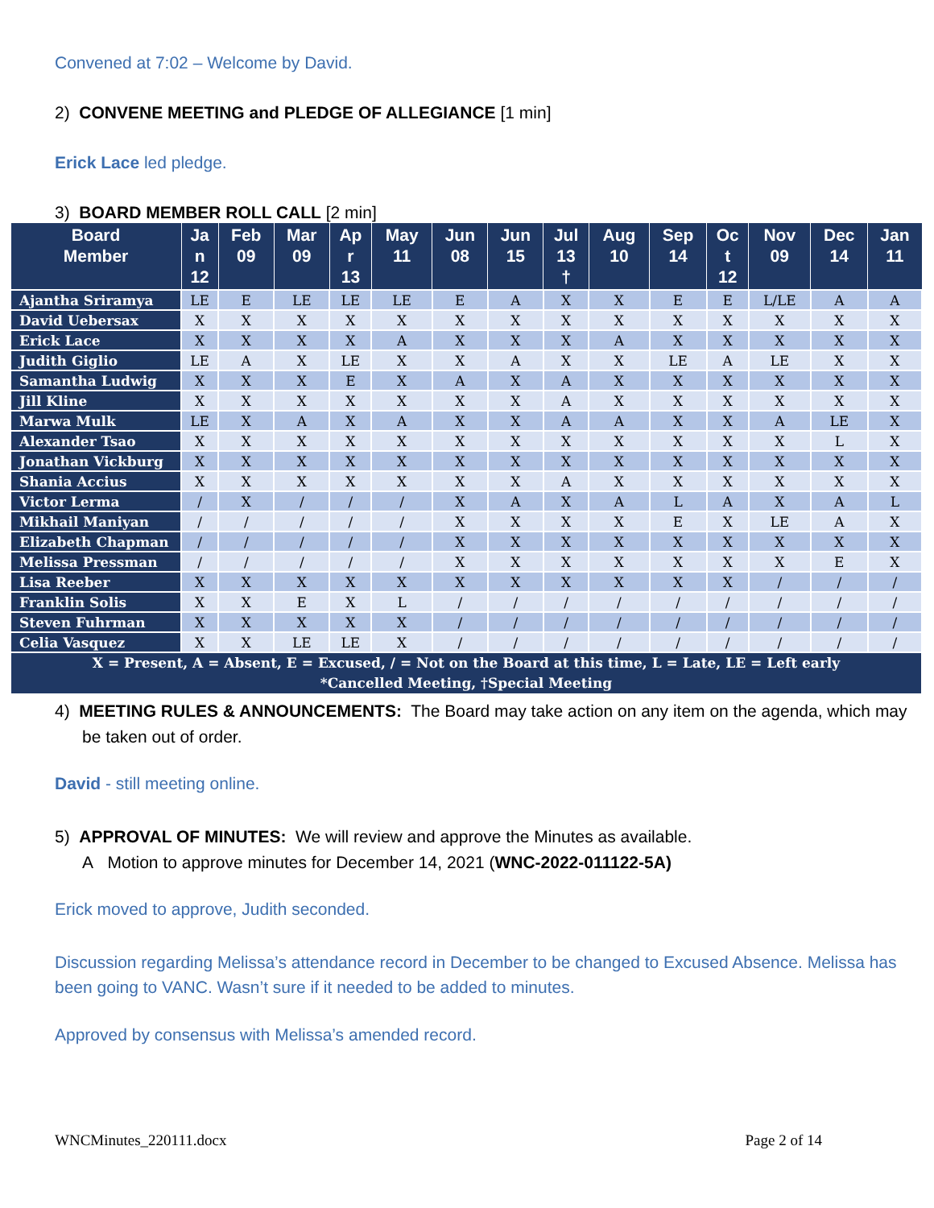Convened at 7:02 – Welcome by David.
2) CONVENE MEETING and PLEDGE OF ALLEGIANCE [1 min]
Erick Lace led pledge.
3) BOARD MEMBER ROLL CALL [2 min]
| Board Member | Ja n 12 | Feb 09 | Mar 09 | Ap r 13 | May 11 | Jun 08 | Jun 15 | Jul 13 † | Aug 10 | Sep 14 | Oc t 12 | Nov 09 | Dec 14 | Jan 11 |
| --- | --- | --- | --- | --- | --- | --- | --- | --- | --- | --- | --- | --- | --- | --- |
| Ajantha Sriramya | LE | E | LE | LE | LE | E | A | X | X | E | E | L/LE | A | A |
| David Uebersax | X | X | X | X | X | X | X | X | X | X | X | X | X | X |
| Erick Lace | X | X | X | X | A | X | X | X | A | X | X | X | X | X |
| Judith Giglio | LE | A | X | LE | X | X | A | X | X | LE | A | LE | X | X |
| Samantha Ludwig | X | X | X | E | X | A | X | A | X | X | X | X | X | X |
| Jill Kline | X | X | X | X | X | X | X | A | X | X | X | X | X | X |
| Marwa Mulk | LE | X | A | X | A | X | X | A | A | X | X | A | LE | X |
| Alexander Tsao | X | X | X | X | X | X | X | X | X | X | X | X | L | X |
| Jonathan Vickburg | X | X | X | X | X | X | X | X | X | X | X | X | X | X |
| Shania Accius | X | X | X | X | X | X | X | A | X | X | X | X | X | X |
| Victor Lerma | / | X | / | / | / | X | A | X | A | L | A | X | A | L |
| Mikhail Maniyan | / | / | / | / | / | X | X | X | X | E | X | LE | A | X |
| Elizabeth Chapman | / | / | / | / | / | X | X | X | X | X | X | X | X | X |
| Melissa Pressman | / | / | / | / | / | X | X | X | X | X | X | X | E | X |
| Lisa Reeber | X | X | X | X | X | X | X | X | X | X | X | / | / | / |
| Franklin Solis | X | X | E | X | L | / | / | / | / | / | / | / | / | / |
| Steven Fuhrman | X | X | X | X | X | / | / | / | / | / | / | / | / | / |
| Celia Vasquez | X | X | LE | LE | X | / | / | / | / | / | / | / | / | / |
| X = Present, A = Absent, E = Excused, / = Not on the Board at this time, L = Late, LE = Left early *Cancelled Meeting, †Special Meeting | | | | | | | | | | | | | | |
4) MEETING RULES & ANNOUNCEMENTS: The Board may take action on any item on the agenda, which may be taken out of order.
David - still meeting online.
5) APPROVAL OF MINUTES: We will review and approve the Minutes as available.
A Motion to approve minutes for December 14, 2021 (WNC-2022-011122-5A)
Erick moved to approve, Judith seconded.
Discussion regarding Melissa’s attendance record in December to be changed to Excused Absence. Melissa has been going to VANC. Wasn’t sure if it needed to be added to minutes.
Approved by consensus with Melissa’s amended record.
WNCMinutes_220111.docx Page 2 of 14